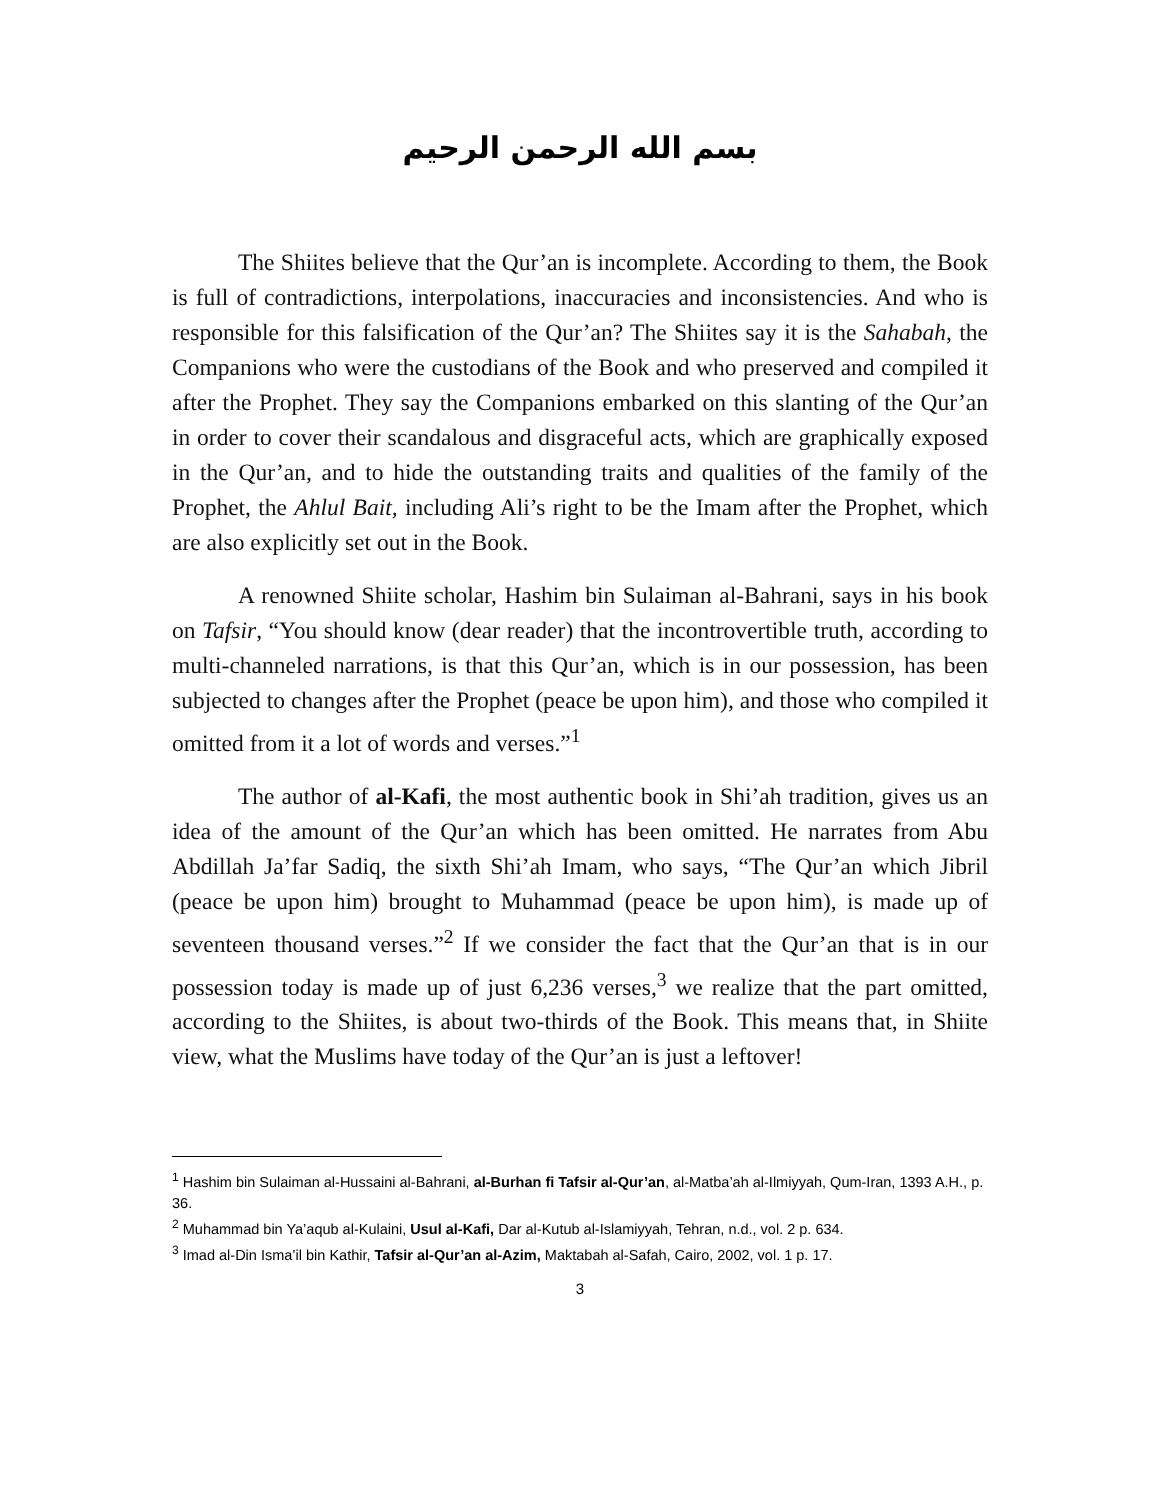بسم الله الرحمن الرحيم
The Shiites believe that the Qur’an is incomplete. According to them, the Book is full of contradictions, interpolations, inaccuracies and inconsistencies. And who is responsible for this falsification of the Qur’an? The Shiites say it is the Sahabah, the Companions who were the custodians of the Book and who preserved and compiled it after the Prophet. They say the Companions embarked on this slanting of the Qur’an in order to cover their scandalous and disgraceful acts, which are graphically exposed in the Qur’an, and to hide the outstanding traits and qualities of the family of the Prophet, the Ahlul Bait, including Ali’s right to be the Imam after the Prophet, which are also explicitly set out in the Book.
A renowned Shiite scholar, Hashim bin Sulaiman al-Bahrani, says in his book on Tafsir, “You should know (dear reader) that the incontrovertible truth, according to multi-channeled narrations, is that this Qur’an, which is in our possession, has been subjected to changes after the Prophet (peace be upon him), and those who compiled it omitted from it a lot of words and verses.”<sup>1</sup>
The author of al-Kafi, the most authentic book in Shi’ah tradition, gives us an idea of the amount of the Qur’an which has been omitted. He narrates from Abu Abdillah Ja’far Sadiq, the sixth Shi’ah Imam, who says, “The Qur’an which Jibril (peace be upon him) brought to Muhammad (peace be upon him), is made up of seventeen thousand verses.”<sup>2</sup> If we consider the fact that the Qur’an that is in our possession today is made up of just 6,236 verses,<sup>3</sup> we realize that the part omitted, according to the Shiites, is about two-thirds of the Book. This means that, in Shiite view, what the Muslims have today of the Qur’an is just a leftover!
<sup>1</sup> Hashim bin Sulaiman al-Hussaini al-Bahrani, al-Burhan fi Tafsir al-Qur’an, al-Matba’ah al-Ilmiyyah, Qum-Iran, 1393 A.H., p. 36.
<sup>2</sup> Muhammad bin Ya’aqub al-Kulaini, Usul al-Kafi, Dar al-Kutub al-Islamiyyah, Tehran, n.d., vol. 2 p. 634.
<sup>3</sup> Imad al-Din Isma’il bin Kathir, Tafsir al-Qur’an al-Azim, Maktabah al-Safah, Cairo, 2002, vol. 1 p. 17.
3